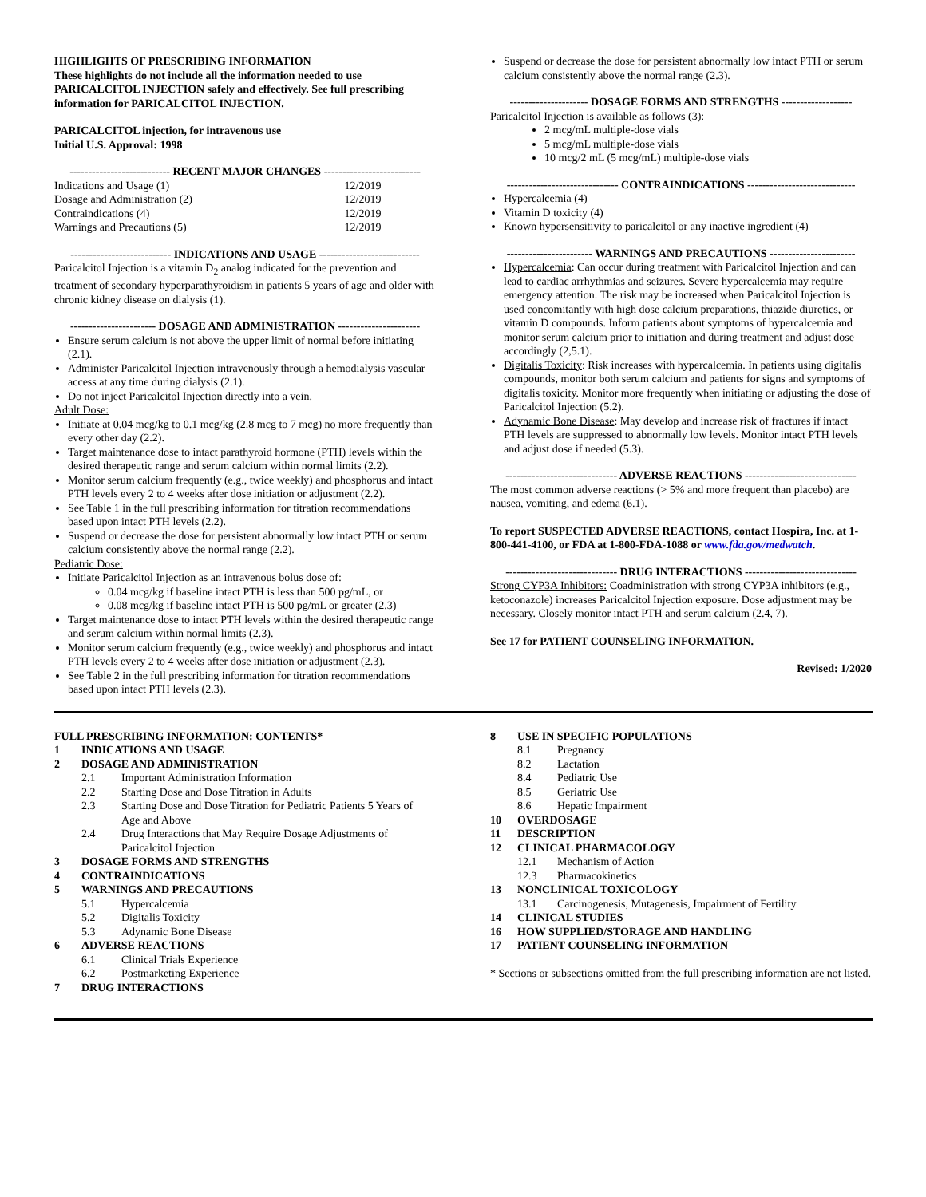HIGHLIGHTS OF PRESCRIBING INFORMATION
These highlights do not include all the information needed to use PARICALCITOL INJECTION safely and effectively. See full prescribing information for PARICALCITOL INJECTION.
PARICALCITOL injection, for intravenous use
Initial U.S. Approval: 1998
--------------------------- RECENT MAJOR CHANGES --------------------------
| Indications and Usage (1) | 12/2019 |
| Dosage and Administration (2) | 12/2019 |
| Contraindications (4) | 12/2019 |
| Warnings and Precautions (5) | 12/2019 |
--------------------------- INDICATIONS AND USAGE ---------------------------
Paricalcitol Injection is a vitamin D<sub>2</sub> analog indicated for the prevention and treatment of secondary hyperparathyroidism in patients 5 years of age and older with chronic kidney disease on dialysis (1).
----------------------- DOSAGE AND ADMINISTRATION ----------------------
Ensure serum calcium is not above the upper limit of normal before initiating (2.1).
Administer Paricalcitol Injection intravenously through a hemodialysis vascular access at any time during dialysis (2.1).
Do not inject Paricalcitol Injection directly into a vein.
Adult Dose:
Initiate at 0.04 mcg/kg to 0.1 mcg/kg (2.8 mcg to 7 mcg) no more frequently than every other day (2.2).
Target maintenance dose to intact parathyroid hormone (PTH) levels within the desired therapeutic range and serum calcium within normal limits (2.2).
Monitor serum calcium frequently (e.g., twice weekly) and phosphorus and intact PTH levels every 2 to 4 weeks after dose initiation or adjustment (2.2).
See Table 1 in the full prescribing information for titration recommendations based upon intact PTH levels (2.2).
Suspend or decrease the dose for persistent abnormally low intact PTH or serum calcium consistently above the normal range (2.2).
Pediatric Dose:
Initiate Paricalcitol Injection as an intravenous bolus dose of:
0.04 mcg/kg if baseline intact PTH is less than 500 pg/mL, or
0.08 mcg/kg if baseline intact PTH is 500 pg/mL or greater (2.3)
Target maintenance dose to intact PTH levels within the desired therapeutic range and serum calcium within normal limits (2.3).
Monitor serum calcium frequently (e.g., twice weekly) and phosphorus and intact PTH levels every 2 to 4 weeks after dose initiation or adjustment (2.3).
See Table 2 in the full prescribing information for titration recommendations based upon intact PTH levels (2.3).
Suspend or decrease the dose for persistent abnormally low intact PTH or serum calcium consistently above the normal range (2.3).
--------------------- DOSAGE FORMS AND STRENGTHS -------------------
Paricalcitol Injection is available as follows (3):
2 mcg/mL multiple-dose vials
5 mcg/mL multiple-dose vials
10 mcg/2 mL (5 mcg/mL) multiple-dose vials
------------------------------ CONTRAINDICATIONS -----------------------------
Hypercalcemia (4)
Vitamin D toxicity (4)
Known hypersensitivity to paricalcitol or any inactive ingredient (4)
----------------------- WARNINGS AND PRECAUTIONS -----------------------
Hypercalcemia: Can occur during treatment with Paricalcitol Injection and can lead to cardiac arrhythmias and seizures. Severe hypercalcemia may require emergency attention. The risk may be increased when Paricalcitol Injection is used concomitantly with high dose calcium preparations, thiazide diuretics, or vitamin D compounds. Inform patients about symptoms of hypercalcemia and monitor serum calcium prior to initiation and during treatment and adjust dose accordingly (2,5.1).
Digitalis Toxicity: Risk increases with hypercalcemia. In patients using digitalis compounds, monitor both serum calcium and patients for signs and symptoms of digitalis toxicity. Monitor more frequently when initiating or adjusting the dose of Paricalcitol Injection (5.2).
Adynamic Bone Disease: May develop and increase risk of fractures if intact PTH levels are suppressed to abnormally low levels. Monitor intact PTH levels and adjust dose if needed (5.3).
------------------------------ ADVERSE REACTIONS ------------------------------
The most common adverse reactions (> 5% and more frequent than placebo) are nausea, vomiting, and edema (6.1).
To report SUSPECTED ADVERSE REACTIONS, contact Hospira, Inc. at 1-800-441-4100, or FDA at 1-800-FDA-1088 or www.fda.gov/medwatch.
------------------------------ DRUG INTERACTIONS ------------------------------
Strong CYP3A Inhibitors: Coadministration with strong CYP3A inhibitors (e.g., ketoconazole) increases Paricalcitol Injection exposure. Dose adjustment may be necessary. Closely monitor intact PTH and serum calcium (2.4, 7).
See 17 for PATIENT COUNSELING INFORMATION.
Revised: 1/2020
FULL PRESCRIBING INFORMATION: CONTENTS*
| 1 | INDICATIONS AND USAGE | |
| 2 | DOSAGE AND ADMINISTRATION | |
| | 2.1 | Important Administration Information |
| | 2.2 | Starting Dose and Dose Titration in Adults |
| | 2.3 | Starting Dose and Dose Titration for Pediatric Patients 5 Years of Age and Above |
| | 2.4 | Drug Interactions that May Require Dosage Adjustments of Paricalcitol Injection |
| 3 | DOSAGE FORMS AND STRENGTHS | |
| 4 | CONTRAINDICATIONS | |
| 5 | WARNINGS AND PRECAUTIONS | |
| | 5.1 | Hypercalcemia |
| | 5.2 | Digitalis Toxicity |
| | 5.3 | Adynamic Bone Disease |
| 6 | ADVERSE REACTIONS | |
| | 6.1 | Clinical Trials Experience |
| | 6.2 | Postmarketing Experience |
| 7 | DRUG INTERACTIONS | |
| 8 | USE IN SPECIFIC POPULATIONS | |
| | 8.1 | Pregnancy |
| | 8.2 | Lactation |
| | 8.4 | Pediatric Use |
| | 8.5 | Geriatric Use |
| | 8.6 | Hepatic Impairment |
| 10 | OVERDOSAGE | |
| 11 | DESCRIPTION | |
| 12 | CLINICAL PHARMACOLOGY | |
| | 12.1 | Mechanism of Action |
| | 12.3 | Pharmacokinetics |
| 13 | NONCLINICAL TOXICOLOGY | |
| | 13.1 | Carcinogenesis, Mutagenesis, Impairment of Fertility |
| 14 | CLINICAL STUDIES | |
| 16 | HOW SUPPLIED/STORAGE AND HANDLING | |
| 17 | PATIENT COUNSELING INFORMATION | |
* Sections or subsections omitted from the full prescribing information are not listed.